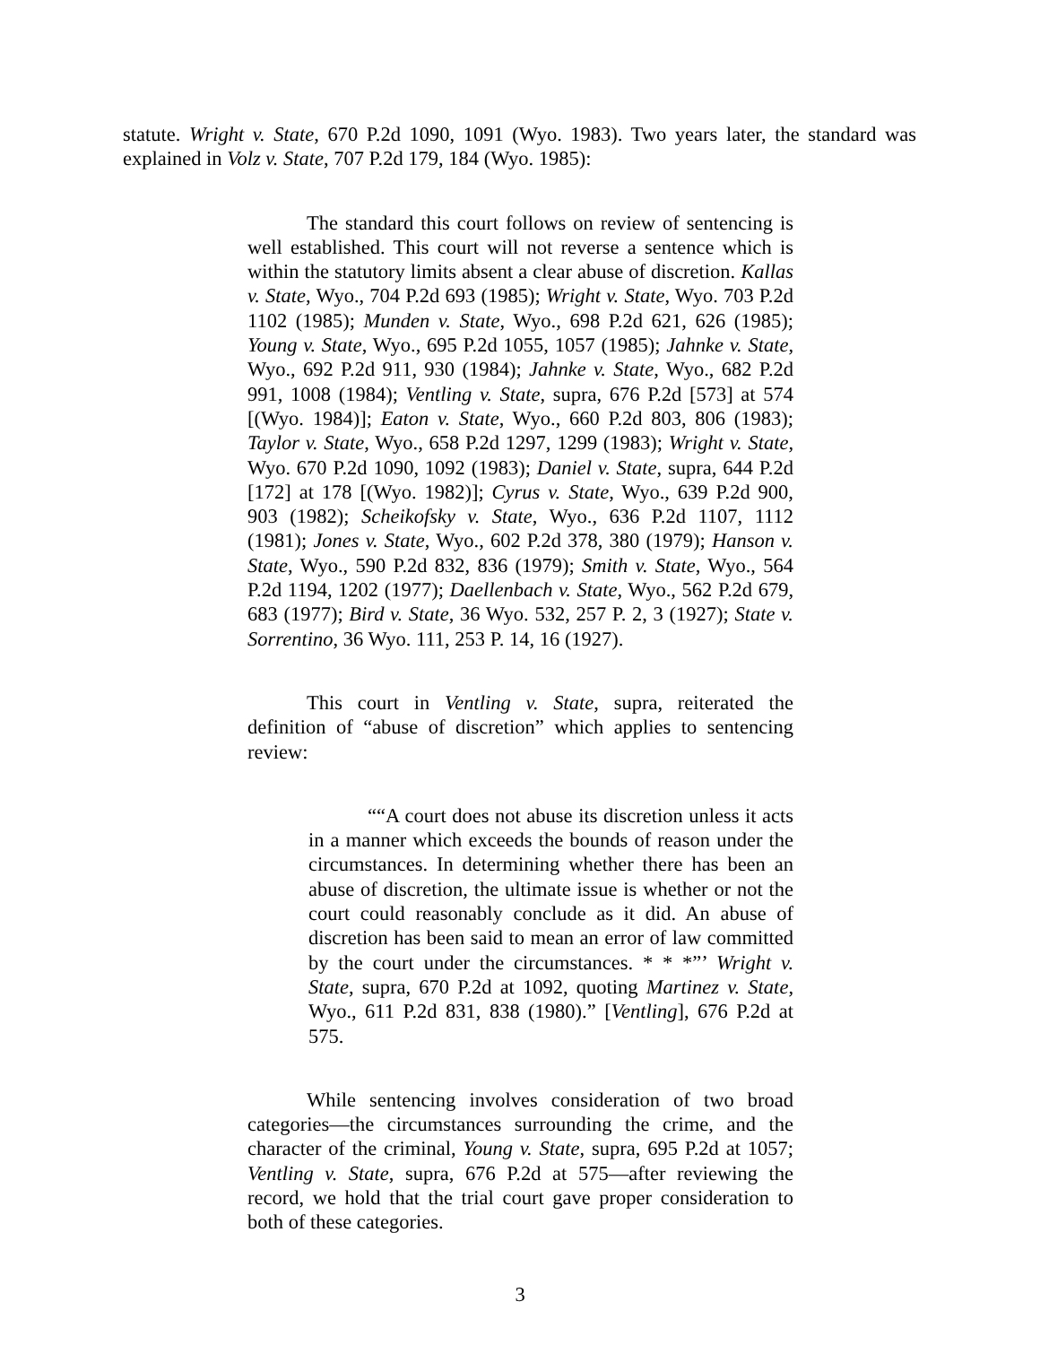statute. Wright v. State, 670 P.2d 1090, 1091 (Wyo. 1983). Two years later, the standard was explained in Volz v. State, 707 P.2d 179, 184 (Wyo. 1985):
The standard this court follows on review of sentencing is well established. This court will not reverse a sentence which is within the statutory limits absent a clear abuse of discretion. Kallas v. State, Wyo., 704 P.2d 693 (1985); Wright v. State, Wyo. 703 P.2d 1102 (1985); Munden v. State, Wyo., 698 P.2d 621, 626 (1985); Young v. State, Wyo., 695 P.2d 1055, 1057 (1985); Jahnke v. State, Wyo., 692 P.2d 911, 930 (1984); Jahnke v. State, Wyo., 682 P.2d 991, 1008 (1984); Ventling v. State, supra, 676 P.2d [573] at 574 [(Wyo. 1984)]; Eaton v. State, Wyo., 660 P.2d 803, 806 (1983); Taylor v. State, Wyo., 658 P.2d 1297, 1299 (1983); Wright v. State, Wyo. 670 P.2d 1090, 1092 (1983); Daniel v. State, supra, 644 P.2d [172] at 178 [(Wyo. 1982)]; Cyrus v. State, Wyo., 639 P.2d 900, 903 (1982); Scheikofsky v. State, Wyo., 636 P.2d 1107, 1112 (1981); Jones v. State, Wyo., 602 P.2d 378, 380 (1979); Hanson v. State, Wyo., 590 P.2d 832, 836 (1979); Smith v. State, Wyo., 564 P.2d 1194, 1202 (1977); Daellenbach v. State, Wyo., 562 P.2d 679, 683 (1977); Bird v. State, 36 Wyo. 532, 257 P. 2, 3 (1927); State v. Sorrentino, 36 Wyo. 111, 253 P. 14, 16 (1927).
This court in Ventling v. State, supra, reiterated the definition of “abuse of discretion” which applies to sentencing review:
““A court does not abuse its discretion unless it acts in a manner which exceeds the bounds of reason under the circumstances. In determining whether there has been an abuse of discretion, the ultimate issue is whether or not the court could reasonably conclude as it did. An abuse of discretion has been said to mean an error of law committed by the court under the circumstances. * * *”’ Wright v. State, supra, 670 P.2d at 1092, quoting Martinez v. State, Wyo., 611 P.2d 831, 838 (1980).” [Ventling], 676 P.2d at 575.
While sentencing involves consideration of two broad categories—the circumstances surrounding the crime, and the character of the criminal, Young v. State, supra, 695 P.2d at 1057; Ventling v. State, supra, 676 P.2d at 575—after reviewing the record, we hold that the trial court gave proper consideration to both of these categories.
3